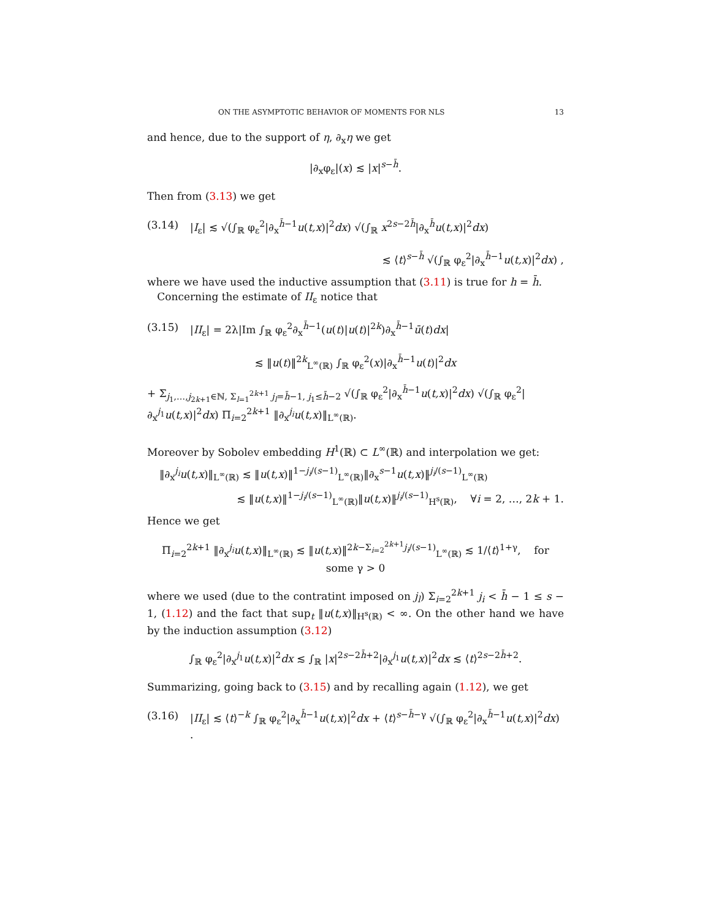ON THE ASYMPTOTIC BEHAVIOR OF MOMENTS FOR NLS 13
and hence, due to the support of η, ∂<sub>x</sub>η we get
|∂<sub>x</sub>φ<sub>ε</sub>|(x) ≲ |x|<sup>s−h̄</sup>.
Then from (3.13) we get
(3.14) |I<sub>ε</sub>| ≲ √(∫<sub>ℝ</sub> φ<sub>ε</sub><sup>2</sup>|∂<sub>x</sub><sup>h̄−1</sup>u(t,x)|<sup>2</sup>dx) √(∫<sub>ℝ</sub> x<sup>2s−2h̄</sup>|∂<sub>x</sub><sup>h̄</sup>u(t,x)|<sup>2</sup>dx)
≲ ⟨t⟩<sup>s−h̄</sup> √(∫<sub>ℝ</sub> φ<sub>ε</sub><sup>2</sup>|∂<sub>x</sub><sup>h̄−1</sup>u(t,x)|<sup>2</sup>dx) ,
where we have used the inductive assumption that (3.11) is true for h = h̄.
Concerning the estimate of II<sub>ε</sub> notice that
(3.15) |II<sub>ε</sub>| = 2λ|Im ∫<sub>ℝ</sub> φ<sub>ε</sub><sup>2</sup>∂<sub>x</sub><sup>h̄−1</sup>(u(t)|u(t)|<sup>2k</sup>)∂<sub>x</sub><sup>h̄−1</sup>ū(t)dx|
≲ ‖u(t)‖<sup>2k</sup><sub>L<sup>∞</sup>(ℝ)</sub> ∫<sub>ℝ</sub> φ<sub>ε</sub><sup>2</sup>(x)|∂<sub>x</sub><sup>h̄−1</sup>u(t)|<sup>2</sup>dx
+ Σ<sub>j<sub>1</sub>,…,j<sub>2k+1</sub>∈ℕ, Σ<sub>l=1</sub><sup>2k+1</sup> j<sub>l</sub>=h̄−1, j<sub>1</sub>≤h̄−2</sub> √(∫<sub>ℝ</sub> φ<sub>ε</sub><sup>2</sup>|∂<sub>x</sub><sup>h̄−1</sup>u(t,x)|<sup>2</sup>dx) √(∫<sub>ℝ</sub> φ<sub>ε</sub><sup>2</sup>|∂<sub>x</sub><sup>j<sub>1</sub></sup>u(t,x)|<sup>2</sup>dx) Π<sub>i=2</sub><sup>2k+1</sup> ‖∂<sub>x</sub><sup>j<sub>i</sub></sup>u(t,x)‖<sub>L<sup>∞</sup>(ℝ)</sub>.
Moreover by Sobolev embedding H<sup>1</sup>(ℝ) ⊂ L<sup>∞</sup>(ℝ) and interpolation we get:
‖∂<sub>x</sub><sup>j<sub>i</sub></sup>u(t,x)‖<sub>L<sup>∞</sup>(ℝ)</sub> ≲ ‖u(t,x)‖<sup>1−j<sub>i</sub>/(s−1)</sup><sub>L<sup>∞</sup>(ℝ)</sub>‖∂<sub>x</sub><sup>s−1</sup>u(t,x)‖<sup>j<sub>i</sub>/(s−1)</sup><sub>L<sup>∞</sup>(ℝ)</sub>
≲ ‖u(t,x)‖<sup>1−j<sub>i</sub>/(s−1)</sup><sub>L<sup>∞</sup>(ℝ)</sub>‖u(t,x)‖<sup>j<sub>i</sub>/(s−1)</sup><sub>H<sup>s</sup>(ℝ)</sub>, ∀i = 2, …, 2k + 1.
Hence we get
Π<sub>i=2</sub><sup>2k+1</sup> ‖∂<sub>x</sub><sup>j<sub>i</sub></sup>u(t,x)‖<sub>L<sup>∞</sup>(ℝ)</sub> ≲ ‖u(t,x)‖<sup>2k−Σ<sub>i=2</sub><sup>2k+1</sup>j<sub>i</sub>/(s−1)</sup><sub>L<sup>∞</sup>(ℝ)</sub> ≲ 1/⟨t⟩<sup>1+γ</sup>, for some γ > 0
where we used (due to the contratint imposed on j<sub>l</sub>) Σ<sub>i=2</sub><sup>2k+1</sup> j<sub>i</sub> < h̄ − 1 ≤ s − 1, (1.12) and the fact that sup<sub>t</sub> ‖u(t,x)‖<sub>H<sup>s</sup>(ℝ)</sub> < ∞. On the other hand we have by the induction assumption (3.12)
∫<sub>ℝ</sub> φ<sub>ε</sub><sup>2</sup>|∂<sub>x</sub><sup>j<sub>1</sub></sup>u(t,x)|<sup>2</sup>dx ≲ ∫<sub>ℝ</sub> |x|<sup>2s−2h̄+2</sup>|∂<sub>x</sub><sup>j<sub>1</sub></sup>u(t,x)|<sup>2</sup>dx ≲ ⟨t⟩<sup>2s−2h̄+2</sup>.
Summarizing, going back to (3.15) and by recalling again (1.12), we get
(3.16) |II<sub>ε</sub>| ≲ ⟨t⟩<sup>−k</sup> ∫<sub>ℝ</sub> φ<sub>ε</sub><sup>2</sup>|∂<sub>x</sub><sup>h̄−1</sup>u(t,x)|<sup>2</sup>dx + ⟨t⟩<sup>s−h̄−γ</sup> √(∫<sub>ℝ</sub> φ<sub>ε</sub><sup>2</sup>|∂<sub>x</sub><sup>h̄−1</sup>u(t,x)|<sup>2</sup>dx) .